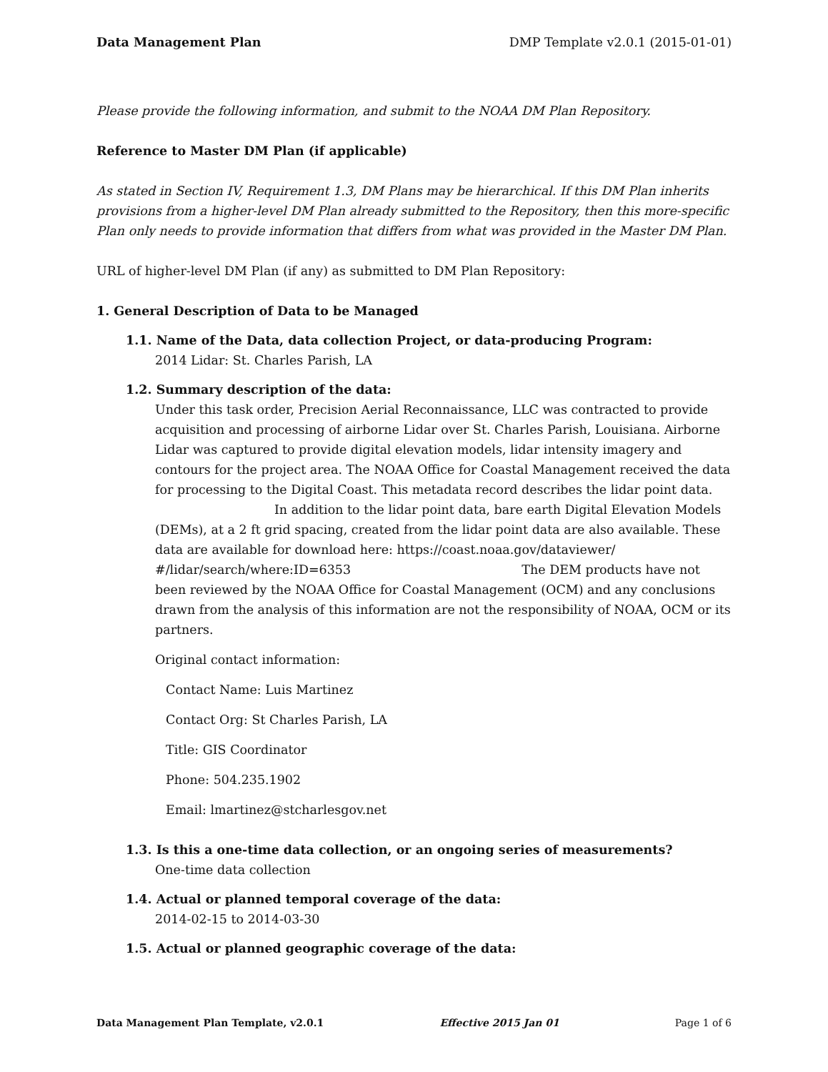Data Management Plan DMP Template v2.0.1 (2015-01-01)
Please provide the following information, and submit to the NOAA DM Plan Repository.
Reference to Master DM Plan (if applicable)
As stated in Section IV, Requirement 1.3, DM Plans may be hierarchical. If this DM Plan inherits provisions from a higher-level DM Plan already submitted to the Repository, then this more-specific Plan only needs to provide information that differs from what was provided in the Master DM Plan.
URL of higher-level DM Plan (if any) as submitted to DM Plan Repository:
1. General Description of Data to be Managed
1.1. Name of the Data, data collection Project, or data-producing Program:
2014 Lidar: St. Charles Parish, LA
1.2. Summary description of the data:
Under this task order, Precision Aerial Reconnaissance, LLC was contracted to provide acquisition and processing of airborne Lidar over St. Charles Parish, Louisiana. Airborne Lidar was captured to provide digital elevation models, lidar intensity imagery and contours for the project area. The NOAA Office for Coastal Management received the data for processing to the Digital Coast. This metadata record describes the lidar point data. In addition to the lidar point data, bare earth Digital Elevation Models (DEMs), at a 2 ft grid spacing, created from the lidar point data are also available. These data are available for download here: https://coast.noaa.gov/dataviewer/ #/lidar/search/where:ID=6353 The DEM products have not been reviewed by the NOAA Office for Coastal Management (OCM) and any conclusions drawn from the analysis of this information are not the responsibility of NOAA, OCM or its partners.
Original contact information:
Contact Name: Luis Martinez
Contact Org: St Charles Parish, LA
Title: GIS Coordinator
Phone: 504.235.1902
Email: lmartinez@stcharlesgov.net
1.3. Is this a one-time data collection, or an ongoing series of measurements?
One-time data collection
1.4. Actual or planned temporal coverage of the data:
2014-02-15 to 2014-03-30
1.5. Actual or planned geographic coverage of the data:
Data Management Plan Template, v2.0.1 Effective 2015 Jan 01 Page 1 of 6